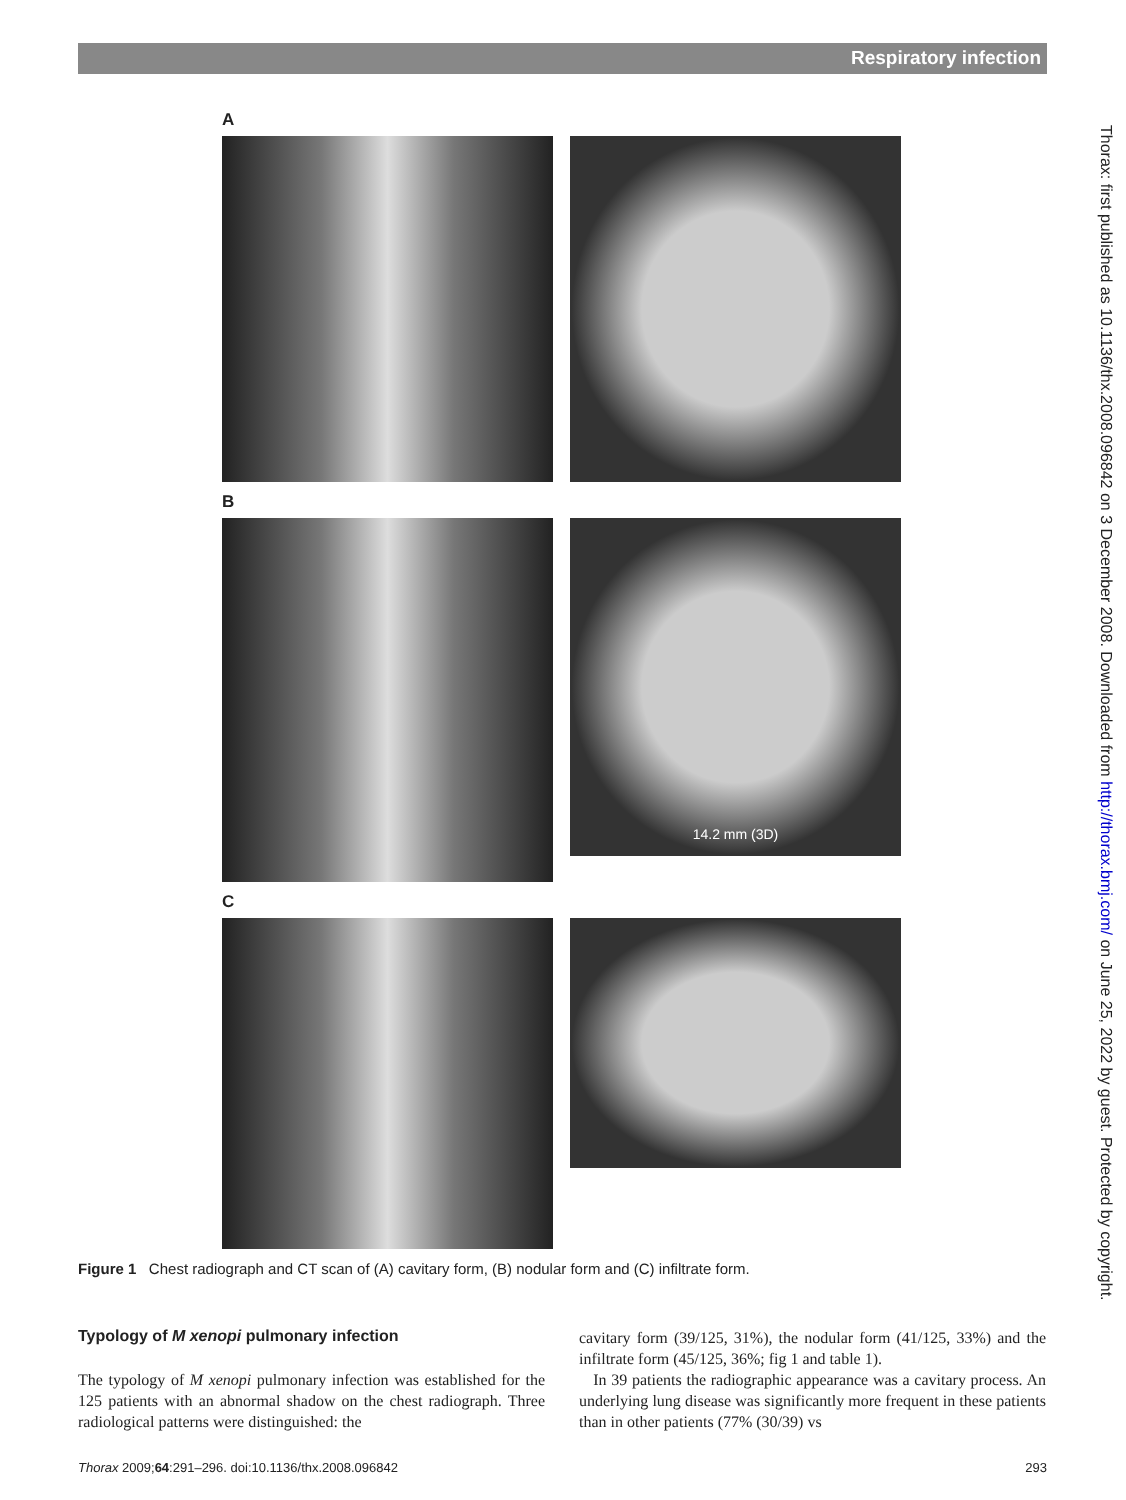Respiratory infection
Thorax: first published as 10.1136/thx.2008.096842 on 3 December 2008. Downloaded from http://thorax.bmj.com/ on June 25, 2022 by guest. Protected by copyright.
A
B
14.2 mm (3D)
C
Figure 1 Chest radiograph and CT scan of (A) cavitary form, (B) nodular form and (C) infiltrate form.
Typology of M xenopi pulmonary infection
The typology of M xenopi pulmonary infection was established for the 125 patients with an abnormal shadow on the chest radiograph. Three radiological patterns were distinguished: the
cavitary form (39/125, 31%), the nodular form (41/125, 33%) and the infiltrate form (45/125, 36%; fig 1 and table 1).
In 39 patients the radiographic appearance was a cavitary process. An underlying lung disease was significantly more frequent in these patients than in other patients (77% (30/39) vs
Thorax 2009;64:291–296. doi:10.1136/thx.2008.096842 293